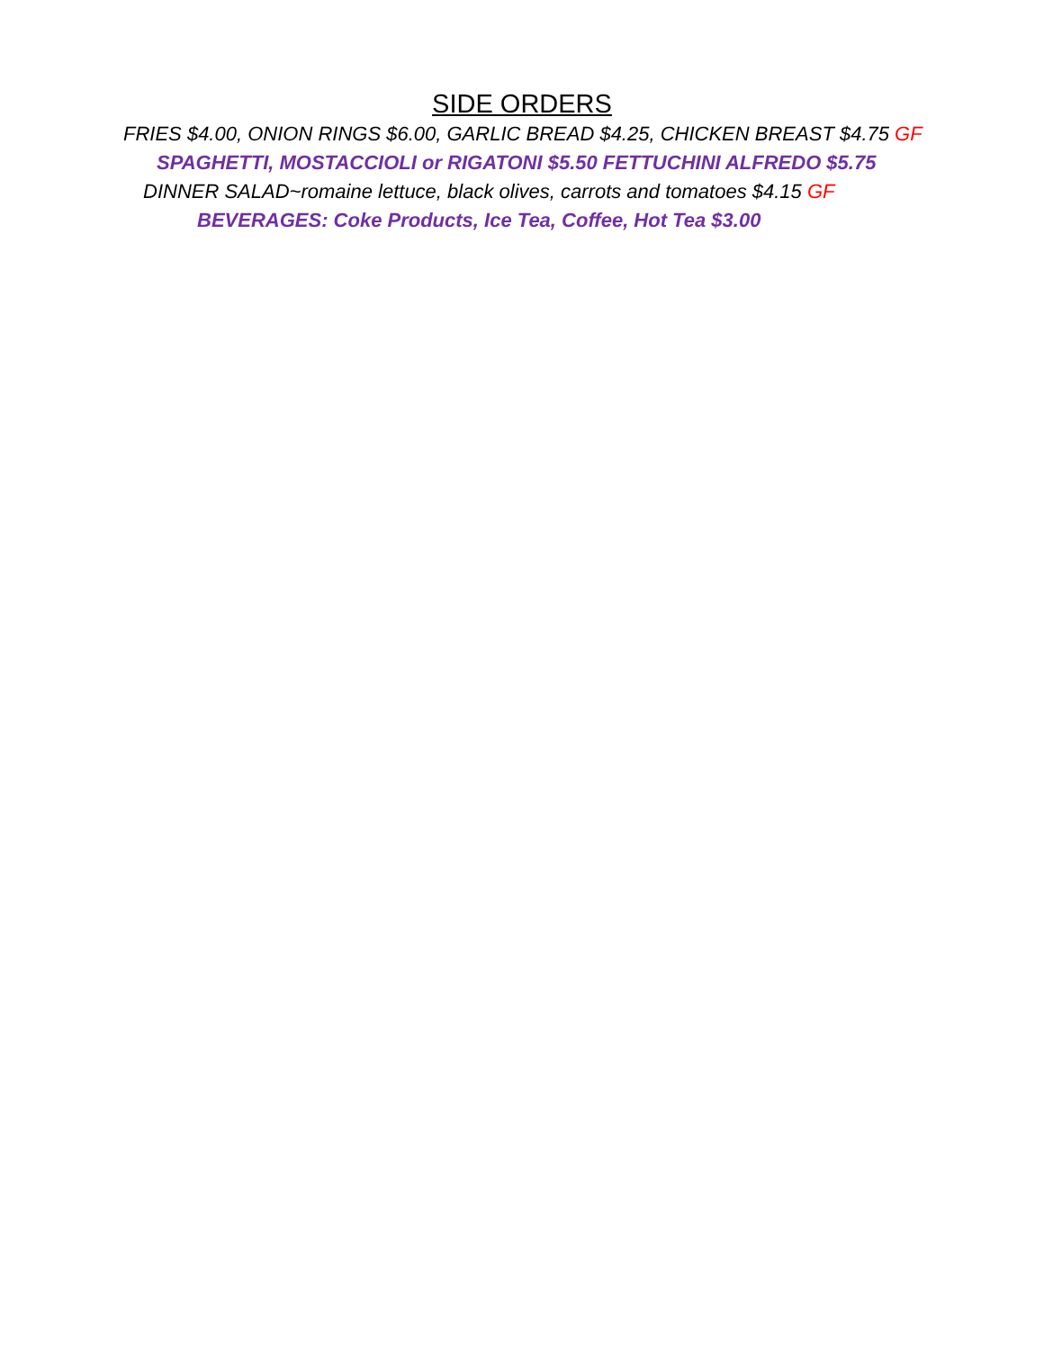SIDE ORDERS
FRIES $4.00, ONION RINGS $6.00, GARLIC BREAD $4.25, CHICKEN BREAST $4.75 GF
SPAGHETTI, MOSTACCIOLI or RIGATONI $5.50 FETTUCHINI ALFREDO $5.75
DINNER SALAD~romaine lettuce, black olives, carrots and tomatoes $4.15 GF
BEVERAGES: Coke Products, Ice Tea, Coffee, Hot Tea $3.00